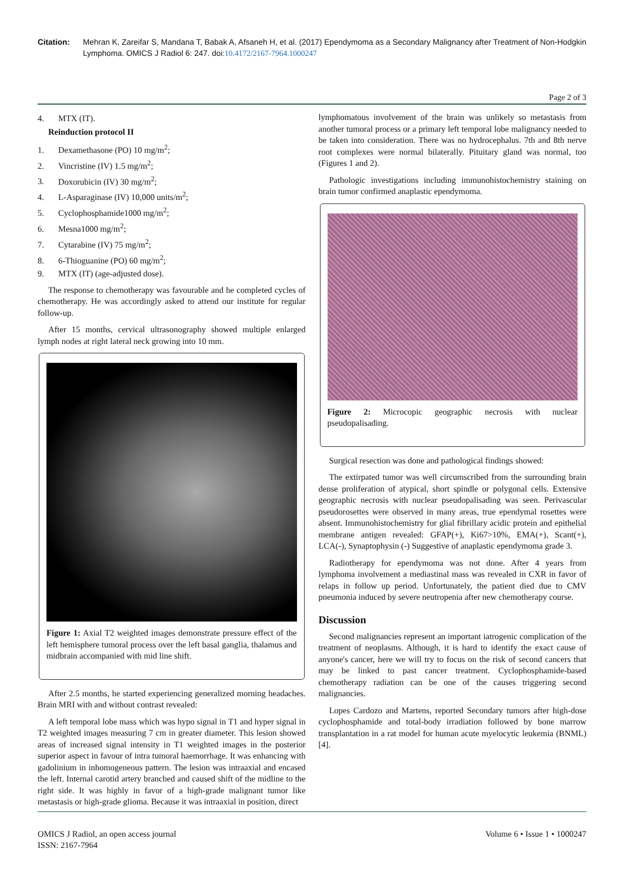Citation: Mehran K, Zareifar S, Mandana T, Babak A, Afsaneh H, et al. (2017) Ependymoma as a Secondary Malignancy after Treatment of Non-Hodgkin Lymphoma. OMICS J Radiol 6: 247. doi:10.4172/2167-7964.1000247
Page 2 of 3
4. MTX (IT).
Reinduction protocol II
1. Dexamethasone (PO) 10 mg/m<sup>2</sup>;
2. Vincristine (IV) 1.5 mg/m<sup>2</sup>;
3. Doxorubicin (IV) 30 mg/m<sup>2</sup>;
4. L-Asparaginase (IV) 10,000 units/m<sup>2</sup>;
5. Cyclophosphamide1000 mg/m<sup>2</sup>;
6. Mesna1000 mg/m<sup>2</sup>;
7. Cytarabine (IV) 75 mg/m<sup>2</sup>;
8. 6-Thioguanine (PO) 60 mg/m<sup>2</sup>;
9. MTX (IT) (age-adjusted dose).
The response to chemotherapy was favourable and he completed cycles of chemotherapy. He was accordingly asked to attend our institute for regular follow-up.
After 15 months, cervical ultrasonography showed multiple enlarged lymph nodes at right lateral neck growing into 10 mm.
Figure 1: Axial T2 weighted images demonstrate pressure effect of the left hemisphere tumoral process over the left basal ganglia, thalamus and midbrain accompanied with mid line shift.
After 2.5 months, he started experiencing generalized morning headaches. Brain MRI with and without contrast revealed:
A left temporal lobe mass which was hypo signal in T1 and hyper signal in T2 weighted images measuring 7 cm in greater diameter. This lesion showed areas of increased signal intensity in T1 weighted images in the posterior superior aspect in favour of intra tumoral haemorrhage. It was enhancing with gadolinium in inhomogeneous pattern. The lesion was intraaxial and encased the left. Internal carotid artery branched and caused shift of the midline to the right side. It was highly in favor of a high-grade malignant tumor like metastasis or high-grade glioma. Because it was intraaxial in position, direct
lymphomatous involvement of the brain was unlikely so metastasis from another tumoral process or a primary left temporal lobe malignancy needed to be taken into consideration. There was no hydrocephalus. 7th and 8th nerve root complexes were normal bilaterally. Pituitary gland was normal, too (Figures 1 and 2).
Pathologic investigations including immunohistochemistry staining on brain tumor confirmed anaplastic ependymoma.
Figure 2: Microcopic geographic necrosis with nuclear pseudopalisading.
Surgical resection was done and pathological findings showed:
The extirpated tumor was well circumscribed from the surrounding brain dense proliferation of atypical, short spindle or polygonal cells. Extensive geographic necrosis with nuclear pseudopalisading was seen. Perivascular pseudorosettes were observed in many areas, true ependymal rosettes were absent. Immunohistochemistry for glial fibrillary acidic protein and epithelial membrane antigen revealed: GFAP(+), Ki67>10%, EMA(+), Scant(+), LCA(-), Synaptophysin (-) Suggestive of anaplastic ependymoma grade 3.
Radiotherapy for ependymoma was not done. After 4 years from lymphoma involvement a mediastinal mass was revealed in CXR in favor of relaps in follow up period. Unfortunately, the patient died due to CMV pneumonia induced by severe neutropenia after new chemotherapy course.
Discussion
Second malignancies represent an important iatrogenic complication of the treatment of neoplasms. Although, it is hard to identify the exact cause of anyone's cancer, here we will try to focus on the risk of second cancers that may be linked to past cancer treatment. Cyclophosphamide-based chemotherapy radiation can be one of the causes triggering second malignancies.
Lopes Cardozo and Martens, reported Secondary tumors after high-dose cyclophosphamide and total-body irradiation followed by bone marrow transplantation in a rat model for human acute myelocytic leukemia (BNML) [4].
OMICS J Radiol, an open access journal
ISSN: 2167-7964
Volume 6 • Issue 1 • 1000247